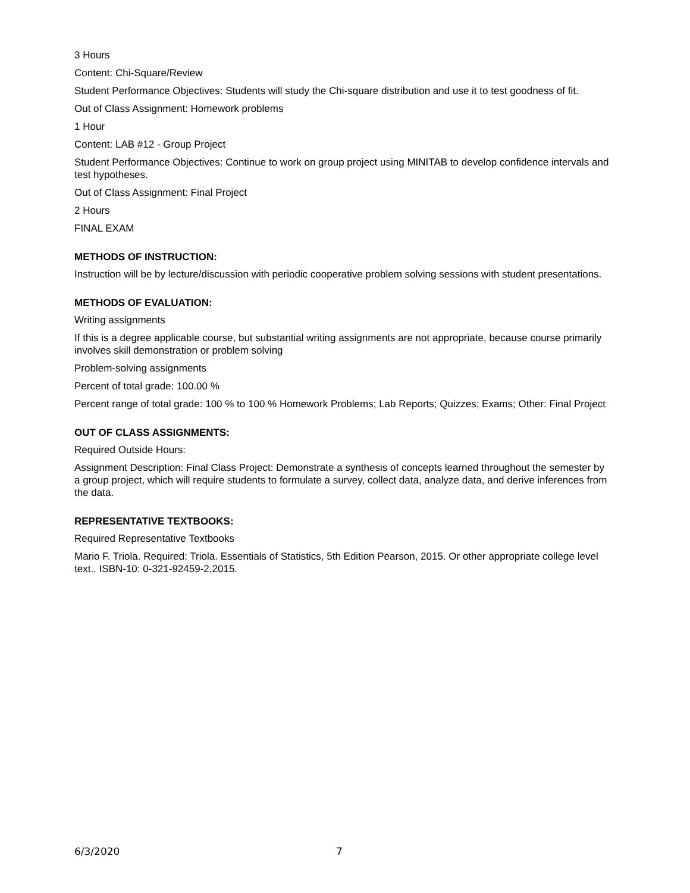3 Hours
Content: Chi-Square/Review
Student Performance Objectives: Students will study the Chi-square distribution and use it to test goodness of fit.
Out of Class Assignment: Homework problems
1 Hour
Content: LAB #12 - Group Project
Student Performance Objectives: Continue to work on group project using MINITAB to develop confidence intervals and test hypotheses.
Out of Class Assignment: Final Project
2 Hours
FINAL EXAM
METHODS OF INSTRUCTION:
Instruction will be by lecture/discussion with periodic cooperative problem solving sessions with student presentations.
METHODS OF EVALUATION:
Writing assignments
If this is a degree applicable course, but substantial writing assignments are not appropriate, because course primarily involves skill demonstration or problem solving
Problem-solving assignments
Percent of total grade: 100.00 %
Percent range of total grade: 100 % to 100 % Homework Problems; Lab Reports; Quizzes; Exams; Other: Final Project
OUT OF CLASS ASSIGNMENTS:
Required Outside Hours:
Assignment Description: Final Class Project: Demonstrate a synthesis of concepts learned throughout the semester by a group project, which will require students to formulate a survey, collect data, analyze data, and derive inferences from the data.
REPRESENTATIVE TEXTBOOKS:
Required Representative Textbooks
Mario F. Triola. Required: Triola. Essentials of Statistics, 5th Edition Pearson, 2015. Or other appropriate college level text.. ISBN-10: 0-321-92459-2,2015.
6/3/2020 7